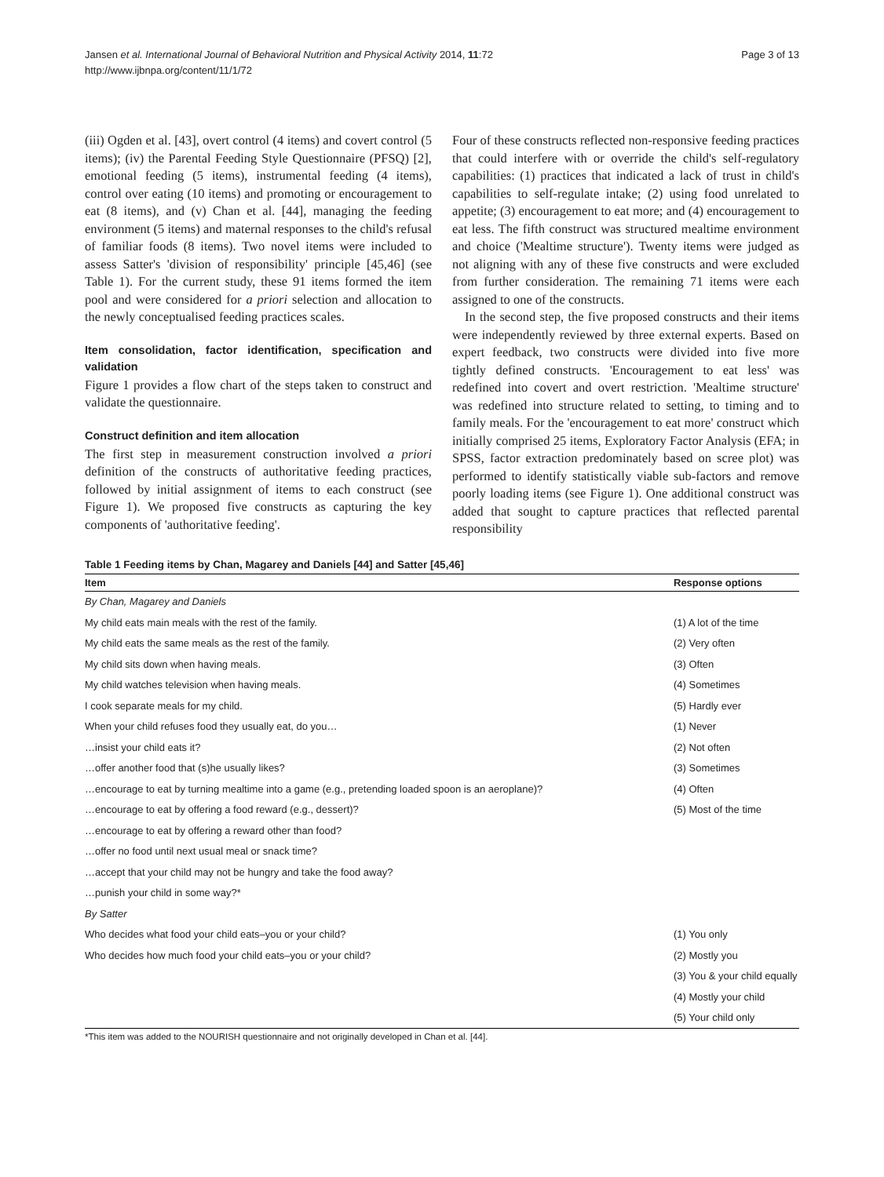Jansen et al. International Journal of Behavioral Nutrition and Physical Activity 2014, 11:72
http://www.ijbnpa.org/content/11/1/72
Page 3 of 13
(iii) Ogden et al. [43], overt control (4 items) and covert control (5 items); (iv) the Parental Feeding Style Questionnaire (PFSQ) [2], emotional feeding (5 items), instrumental feeding (4 items), control over eating (10 items) and promoting or encouragement to eat (8 items), and (v) Chan et al. [44], managing the feeding environment (5 items) and maternal responses to the child's refusal of familiar foods (8 items). Two novel items were included to assess Satter's 'division of responsibility' principle [45,46] (see Table 1). For the current study, these 91 items formed the item pool and were considered for a priori selection and allocation to the newly conceptualised feeding practices scales.
Item consolidation, factor identification, specification and validation
Figure 1 provides a flow chart of the steps taken to construct and validate the questionnaire.
Construct definition and item allocation
The first step in measurement construction involved a priori definition of the constructs of authoritative feeding practices, followed by initial assignment of items to each construct (see Figure 1). We proposed five constructs as capturing the key components of 'authoritative feeding'.
Four of these constructs reflected non-responsive feeding practices that could interfere with or override the child's self-regulatory capabilities: (1) practices that indicated a lack of trust in child's capabilities to self-regulate intake; (2) using food unrelated to appetite; (3) encouragement to eat more; and (4) encouragement to eat less. The fifth construct was structured mealtime environment and choice ('Mealtime structure'). Twenty items were judged as not aligning with any of these five constructs and were excluded from further consideration. The remaining 71 items were each assigned to one of the constructs.
In the second step, the five proposed constructs and their items were independently reviewed by three external experts. Based on expert feedback, two constructs were divided into five more tightly defined constructs. 'Encouragement to eat less' was redefined into covert and overt restriction. 'Mealtime structure' was redefined into structure related to setting, to timing and to family meals. For the 'encouragement to eat more' construct which initially comprised 25 items, Exploratory Factor Analysis (EFA; in SPSS, factor extraction predominately based on scree plot) was performed to identify statistically viable sub-factors and remove poorly loading items (see Figure 1). One additional construct was added that sought to capture practices that reflected parental responsibility
Table 1 Feeding items by Chan, Magarey and Daniels [44] and Satter [45,46]
| Item | Response options |
| --- | --- |
| By Chan, Magarey and Daniels | |
| My child eats main meals with the rest of the family. | (1) A lot of the time |
| My child eats the same meals as the rest of the family. | (2) Very often |
| My child sits down when having meals. | (3) Often |
| My child watches television when having meals. | (4) Sometimes |
| I cook separate meals for my child. | (5) Hardly ever |
| When your child refuses food they usually eat, do you… | (1) Never |
| …insist your child eats it? | (2) Not often |
| …offer another food that (s)he usually likes? | (3) Sometimes |
| …encourage to eat by turning mealtime into a game (e.g., pretending loaded spoon is an aeroplane)? | (4) Often |
| …encourage to eat by offering a food reward (e.g., dessert)? | (5) Most of the time |
| …encourage to eat by offering a reward other than food? | |
| …offer no food until next usual meal or snack time? | |
| …accept that your child may not be hungry and take the food away? | |
| …punish your child in some way?* | |
| By Satter | |
| Who decides what food your child eats–you or your child? | (1) You only |
| Who decides how much food your child eats–you or your child? | (2) Mostly you |
| | (3) You & your child equally |
| | (4) Mostly your child |
| | (5) Your child only |
*This item was added to the NOURISH questionnaire and not originally developed in Chan et al. [44].